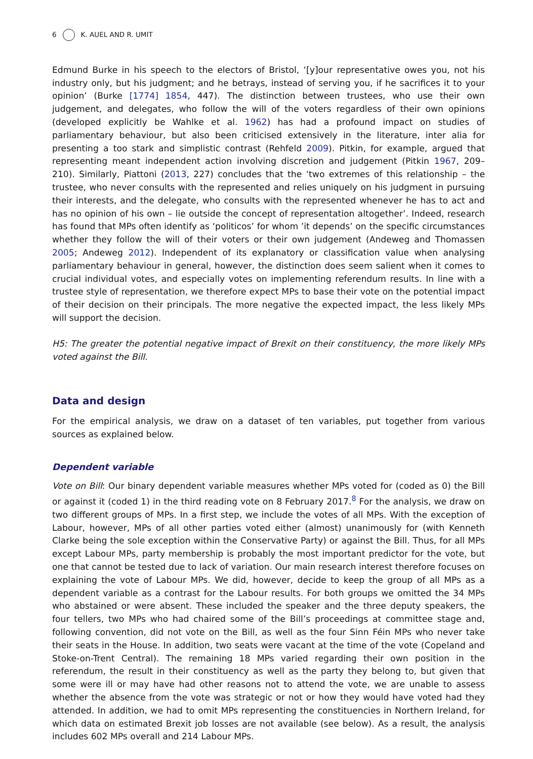6 K. AUEL AND R. UMIT
Edmund Burke in his speech to the electors of Bristol, ‘[y]our representative owes you, not his industry only, but his judgment; and he betrays, instead of serving you, if he sacrifices it to your opinion’ (Burke [1774] 1854, 447). The distinction between trustees, who use their own judgement, and delegates, who follow the will of the voters regardless of their own opinions (developed explicitly be Wahlke et al. 1962) has had a profound impact on studies of parliamentary behaviour, but also been criticised extensively in the literature, inter alia for presenting a too stark and simplistic contrast (Rehfeld 2009). Pitkin, for example, argued that representing meant independent action involving discretion and judgement (Pitkin 1967, 209–210). Similarly, Piattoni (2013, 227) concludes that the ‘two extremes of this relationship – the trustee, who never consults with the represented and relies uniquely on his judgment in pursuing their interests, and the delegate, who consults with the represented whenever he has to act and has no opinion of his own – lie outside the concept of representation altogether’. Indeed, research has found that MPs often identify as ‘politicos’ for whom ’it depends’ on the specific circumstances whether they follow the will of their voters or their own judgement (Andeweg and Thomassen 2005; Andeweg 2012). Independent of its explanatory or classification value when analysing parliamentary behaviour in general, however, the distinction does seem salient when it comes to crucial individual votes, and especially votes on implementing referendum results. In line with a trustee style of representation, we therefore expect MPs to base their vote on the potential impact of their decision on their principals. The more negative the expected impact, the less likely MPs will support the decision.
H5: The greater the potential negative impact of Brexit on their constituency, the more likely MPs voted against the Bill.
Data and design
For the empirical analysis, we draw on a dataset of ten variables, put together from various sources as explained below.
Dependent variable
Vote on Bill: Our binary dependent variable measures whether MPs voted for (coded as 0) the Bill or against it (coded 1) in the third reading vote on 8 February 2017.<sup>8</sup> For the analysis, we draw on two different groups of MPs. In a first step, we include the votes of all MPs. With the exception of Labour, however, MPs of all other parties voted either (almost) unanimously for (with Kenneth Clarke being the sole exception within the Conservative Party) or against the Bill. Thus, for all MPs except Labour MPs, party membership is probably the most important predictor for the vote, but one that cannot be tested due to lack of variation. Our main research interest therefore focuses on explaining the vote of Labour MPs. We did, however, decide to keep the group of all MPs as a dependent variable as a contrast for the Labour results. For both groups we omitted the 34 MPs who abstained or were absent. These included the speaker and the three deputy speakers, the four tellers, two MPs who had chaired some of the Bill’s proceedings at committee stage and, following convention, did not vote on the Bill, as well as the four Sinn Féin MPs who never take their seats in the House. In addition, two seats were vacant at the time of the vote (Copeland and Stoke-on-Trent Central). The remaining 18 MPs varied regarding their own position in the referendum, the result in their constituency as well as the party they belong to, but given that some were ill or may have had other reasons not to attend the vote, we are unable to assess whether the absence from the vote was strategic or not or how they would have voted had they attended. In addition, we had to omit MPs representing the constituencies in Northern Ireland, for which data on estimated Brexit job losses are not available (see below). As a result, the analysis includes 602 MPs overall and 214 Labour MPs.